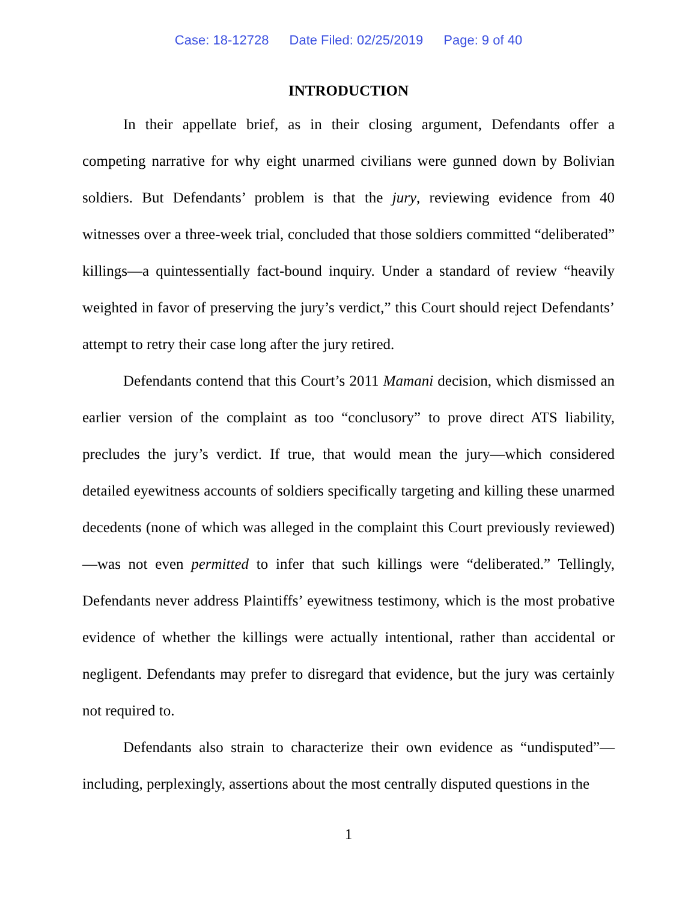Case: 18-12728 Date Filed: 02/25/2019 Page: 9 of 40
INTRODUCTION
In their appellate brief, as in their closing argument, Defendants offer a competing narrative for why eight unarmed civilians were gunned down by Bolivian soldiers. But Defendants’ problem is that the jury, reviewing evidence from 40 witnesses over a three-week trial, concluded that those soldiers committed “deliberated” killings—a quintessentially fact-bound inquiry. Under a standard of review “heavily weighted in favor of preserving the jury’s verdict,” this Court should reject Defendants’ attempt to retry their case long after the jury retired.
Defendants contend that this Court’s 2011 Mamani decision, which dismissed an earlier version of the complaint as too “conclusory” to prove direct ATS liability, precludes the jury’s verdict. If true, that would mean the jury—which considered detailed eyewitness accounts of soldiers specifically targeting and killing these unarmed decedents (none of which was alleged in the complaint this Court previously reviewed)—was not even permitted to infer that such killings were “deliberated.” Tellingly, Defendants never address Plaintiffs’ eyewitness testimony, which is the most probative evidence of whether the killings were actually intentional, rather than accidental or negligent. Defendants may prefer to disregard that evidence, but the jury was certainly not required to.
Defendants also strain to characterize their own evidence as “undisputed”—including, perplexingly, assertions about the most centrally disputed questions in the
1